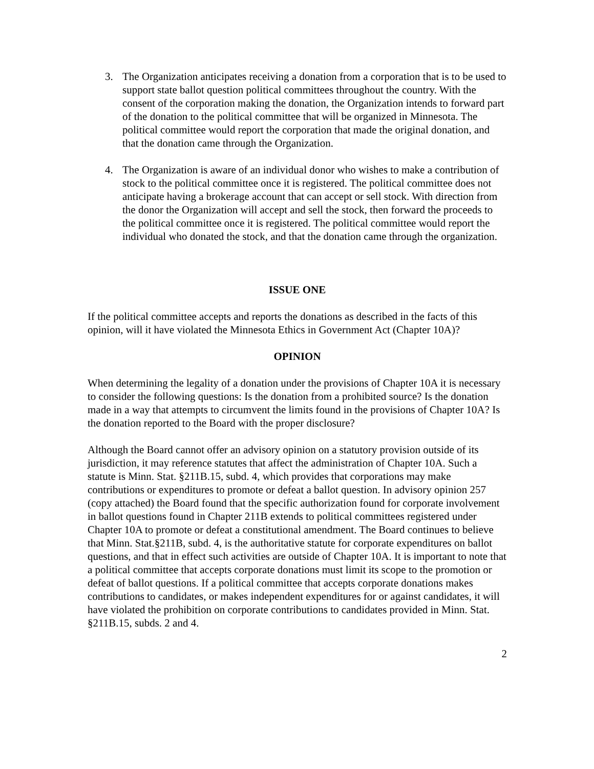3. The Organization anticipates receiving a donation from a corporation that is to be used to support state ballot question political committees throughout the country. With the consent of the corporation making the donation, the Organization intends to forward part of the donation to the political committee that will be organized in Minnesota. The political committee would report the corporation that made the original donation, and that the donation came through the Organization.
4. The Organization is aware of an individual donor who wishes to make a contribution of stock to the political committee once it is registered. The political committee does not anticipate having a brokerage account that can accept or sell stock. With direction from the donor the Organization will accept and sell the stock, then forward the proceeds to the political committee once it is registered. The political committee would report the individual who donated the stock, and that the donation came through the organization.
ISSUE ONE
If the political committee accepts and reports the donations as described in the facts of this opinion, will it have violated the Minnesota Ethics in Government Act (Chapter 10A)?
OPINION
When determining the legality of a donation under the provisions of Chapter 10A it is necessary to consider the following questions: Is the donation from a prohibited source? Is the donation made in a way that attempts to circumvent the limits found in the provisions of Chapter 10A? Is the donation reported to the Board with the proper disclosure?
Although the Board cannot offer an advisory opinion on a statutory provision outside of its jurisdiction, it may reference statutes that affect the administration of Chapter 10A. Such a statute is Minn. Stat. §211B.15, subd. 4, which provides that corporations may make contributions or expenditures to promote or defeat a ballot question. In advisory opinion 257 (copy attached) the Board found that the specific authorization found for corporate involvement in ballot questions found in Chapter 211B extends to political committees registered under Chapter 10A to promote or defeat a constitutional amendment. The Board continues to believe that Minn. Stat.§211B, subd. 4, is the authoritative statute for corporate expenditures on ballot questions, and that in effect such activities are outside of Chapter 10A. It is important to note that a political committee that accepts corporate donations must limit its scope to the promotion or defeat of ballot questions. If a political committee that accepts corporate donations makes contributions to candidates, or makes independent expenditures for or against candidates, it will have violated the prohibition on corporate contributions to candidates provided in Minn. Stat. §211B.15, subds. 2 and 4.
2